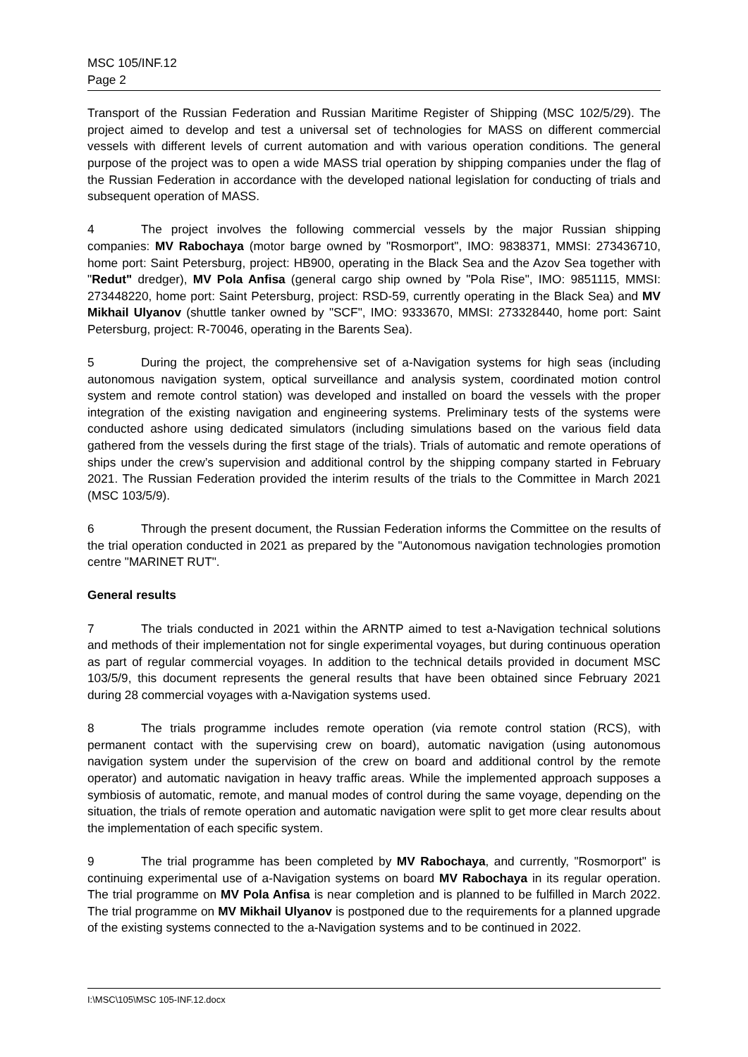MSC 105/INF.12
Page 2
Transport of the Russian Federation and Russian Maritime Register of Shipping (MSC 102/5/29). The project aimed to develop and test a universal set of technologies for MASS on different commercial vessels with different levels of current automation and with various operation conditions. The general purpose of the project was to open a wide MASS trial operation by shipping companies under the flag of the Russian Federation in accordance with the developed national legislation for conducting of trials and subsequent operation of MASS.
4 The project involves the following commercial vessels by the major Russian shipping companies: MV Rabochaya (motor barge owned by "Rosmorport", IMO: 9838371, MMSI: 273436710, home port: Saint Petersburg, project: HB900, operating in the Black Sea and the Azov Sea together with "Redut" dredger), MV Pola Anfisa (general cargo ship owned by "Pola Rise", IMO: 9851115, MMSI: 273448220, home port: Saint Petersburg, project: RSD-59, currently operating in the Black Sea) and MV Mikhail Ulyanov (shuttle tanker owned by "SCF", IMO: 9333670, MMSI: 273328440, home port: Saint Petersburg, project: R-70046, operating in the Barents Sea).
5 During the project, the comprehensive set of a-Navigation systems for high seas (including autonomous navigation system, optical surveillance and analysis system, coordinated motion control system and remote control station) was developed and installed on board the vessels with the proper integration of the existing navigation and engineering systems. Preliminary tests of the systems were conducted ashore using dedicated simulators (including simulations based on the various field data gathered from the vessels during the first stage of the trials). Trials of automatic and remote operations of ships under the crew’s supervision and additional control by the shipping company started in February 2021. The Russian Federation provided the interim results of the trials to the Committee in March 2021 (MSC 103/5/9).
6 Through the present document, the Russian Federation informs the Committee on the results of the trial operation conducted in 2021 as prepared by the "Autonomous navigation technologies promotion centre "MARINET RUT".
General results
7 The trials conducted in 2021 within the ARNTP aimed to test a-Navigation technical solutions and methods of their implementation not for single experimental voyages, but during continuous operation as part of regular commercial voyages. In addition to the technical details provided in document MSC 103/5/9, this document represents the general results that have been obtained since February 2021 during 28 commercial voyages with a-Navigation systems used.
8 The trials programme includes remote operation (via remote control station (RCS), with permanent contact with the supervising crew on board), automatic navigation (using autonomous navigation system under the supervision of the crew on board and additional control by the remote operator) and automatic navigation in heavy traffic areas. While the implemented approach supposes a symbiosis of automatic, remote, and manual modes of control during the same voyage, depending on the situation, the trials of remote operation and automatic navigation were split to get more clear results about the implementation of each specific system.
9 The trial programme has been completed by MV Rabochaya, and currently, "Rosmorport" is continuing experimental use of a-Navigation systems on board MV Rabochaya in its regular operation. The trial programme on MV Pola Anfisa is near completion and is planned to be fulfilled in March 2022. The trial programme on MV Mikhail Ulyanov is postponed due to the requirements for a planned upgrade of the existing systems connected to the a-Navigation systems and to be continued in 2022.
I:\MSC\105\MSC 105-INF.12.docx